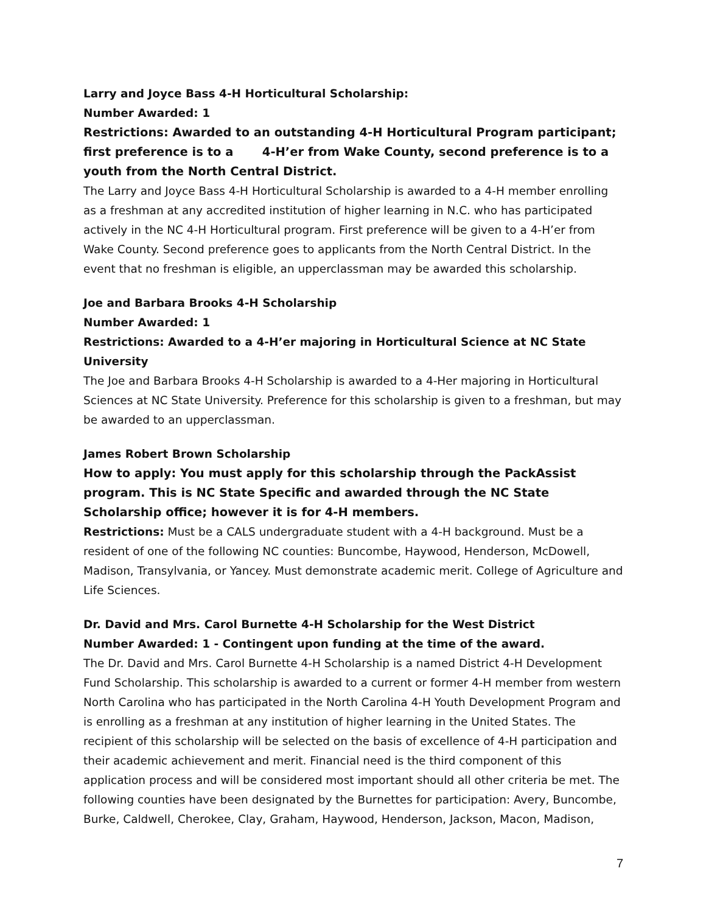Larry and Joyce Bass 4-H Horticultural Scholarship:
Number Awarded: 1
Restrictions: Awarded to an outstanding 4-H Horticultural Program participant; first preference is to a 4-H’er from Wake County, second preference is to a youth from the North Central District.
The Larry and Joyce Bass 4-H Horticultural Scholarship is awarded to a 4-H member enrolling as a freshman at any accredited institution of higher learning in N.C. who has participated actively in the NC 4-H Horticultural program. First preference will be given to a 4-H’er from Wake County. Second preference goes to applicants from the North Central District. In the event that no freshman is eligible, an upperclassman may be awarded this scholarship.
Joe and Barbara Brooks 4-H Scholarship
Number Awarded: 1
Restrictions: Awarded to a 4-H’er majoring in Horticultural Science at NC State University
The Joe and Barbara Brooks 4-H Scholarship is awarded to a 4-Her majoring in Horticultural Sciences at NC State University. Preference for this scholarship is given to a freshman, but may be awarded to an upperclassman.
James Robert Brown Scholarship
How to apply: You must apply for this scholarship through the PackAssist program. This is NC State Specific and awarded through the NC State Scholarship office; however it is for 4-H members.
Restrictions: Must be a CALS undergraduate student with a 4-H background. Must be a resident of one of the following NC counties: Buncombe, Haywood, Henderson, McDowell, Madison, Transylvania, or Yancey. Must demonstrate academic merit. College of Agriculture and Life Sciences.
Dr. David and Mrs. Carol Burnette 4-H Scholarship for the West District
Number Awarded: 1 - Contingent upon funding at the time of the award.
The Dr. David and Mrs. Carol Burnette 4-H Scholarship is a named District 4-H Development Fund Scholarship. This scholarship is awarded to a current or former 4-H member from western North Carolina who has participated in the North Carolina 4-H Youth Development Program and is enrolling as a freshman at any institution of higher learning in the United States. The recipient of this scholarship will be selected on the basis of excellence of 4-H participation and their academic achievement and merit. Financial need is the third component of this application process and will be considered most important should all other criteria be met. The following counties have been designated by the Burnettes for participation: Avery, Buncombe, Burke, Caldwell, Cherokee, Clay, Graham, Haywood, Henderson, Jackson, Macon, Madison,
7